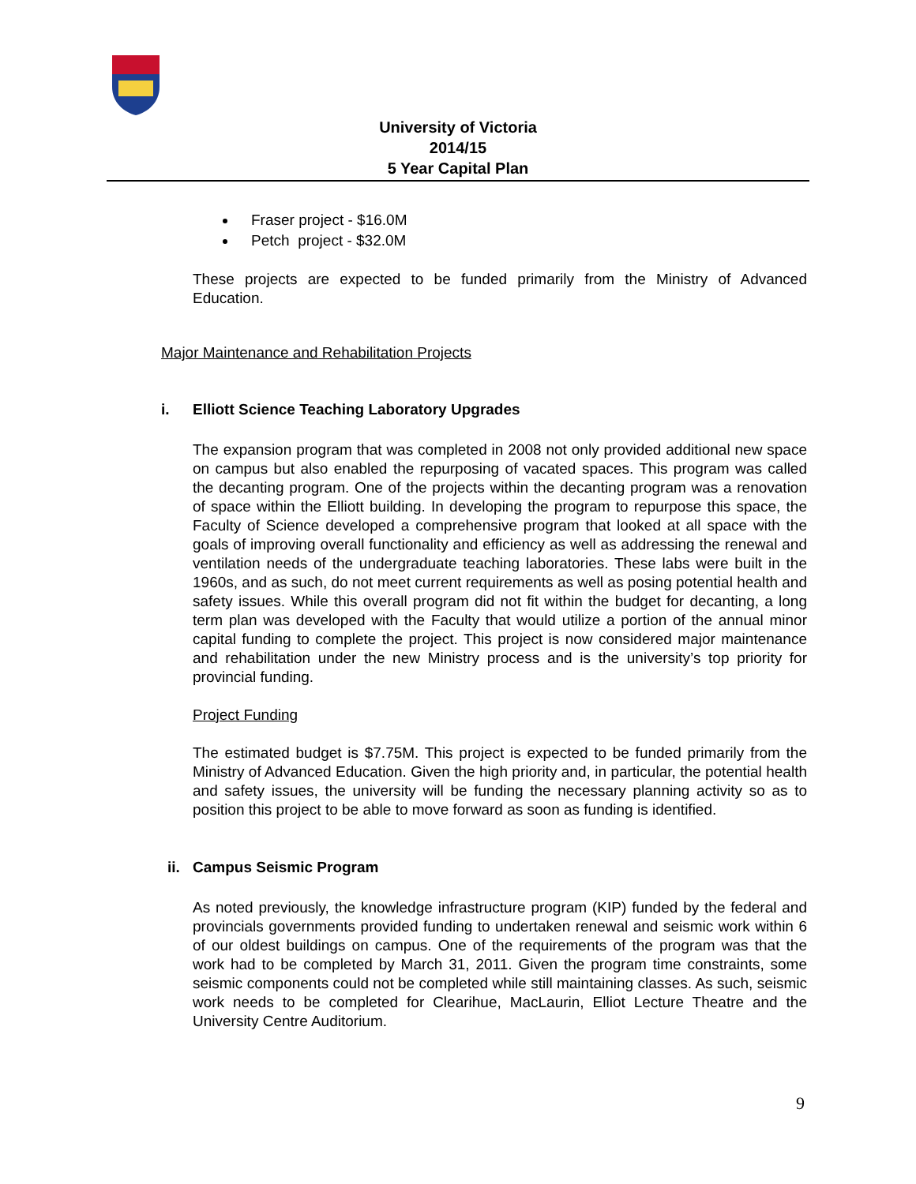University of Victoria
2014/15
5 Year Capital Plan
Fraser project - $16.0M
Petch project - $32.0M
These projects are expected to be funded primarily from the Ministry of Advanced Education.
Major Maintenance and Rehabilitation Projects
i. Elliott Science Teaching Laboratory Upgrades
The expansion program that was completed in 2008 not only provided additional new space on campus but also enabled the repurposing of vacated spaces. This program was called the decanting program. One of the projects within the decanting program was a renovation of space within the Elliott building. In developing the program to repurpose this space, the Faculty of Science developed a comprehensive program that looked at all space with the goals of improving overall functionality and efficiency as well as addressing the renewal and ventilation needs of the undergraduate teaching laboratories. These labs were built in the 1960s, and as such, do not meet current requirements as well as posing potential health and safety issues. While this overall program did not fit within the budget for decanting, a long term plan was developed with the Faculty that would utilize a portion of the annual minor capital funding to complete the project. This project is now considered major maintenance and rehabilitation under the new Ministry process and is the university’s top priority for provincial funding.
Project Funding
The estimated budget is $7.75M. This project is expected to be funded primarily from the Ministry of Advanced Education. Given the high priority and, in particular, the potential health and safety issues, the university will be funding the necessary planning activity so as to position this project to be able to move forward as soon as funding is identified.
ii. Campus Seismic Program
As noted previously, the knowledge infrastructure program (KIP) funded by the federal and provincials governments provided funding to undertaken renewal and seismic work within 6 of our oldest buildings on campus. One of the requirements of the program was that the work had to be completed by March 31, 2011. Given the program time constraints, some seismic components could not be completed while still maintaining classes. As such, seismic work needs to be completed for Clearihue, MacLaurin, Elliot Lecture Theatre and the University Centre Auditorium.
9